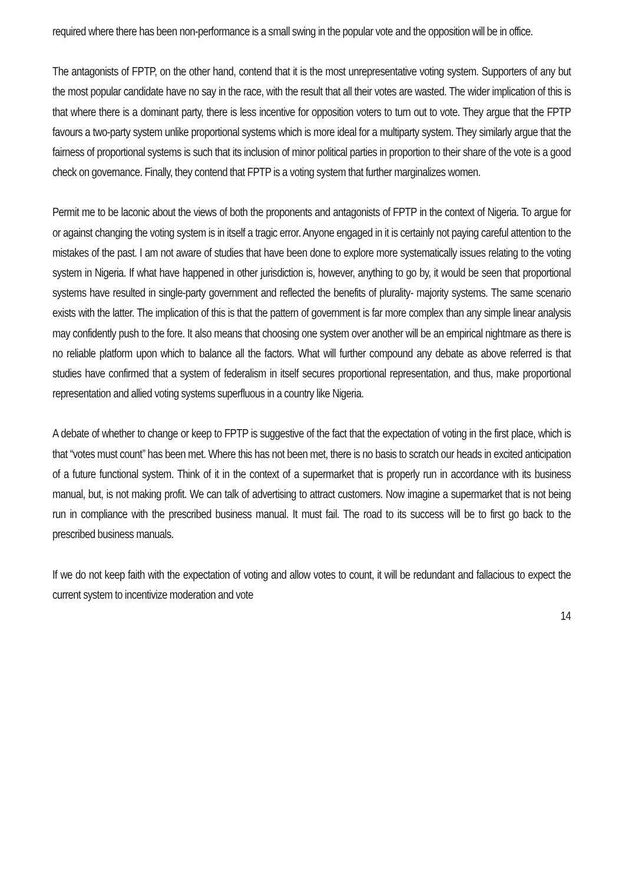required where there has been non-performance is a small swing in the popular vote and the opposition will be in office.
The antagonists of FPTP, on the other hand, contend that it is the most unrepresentative voting system. Supporters of any but the most popular candidate have no say in the race, with the result that all their votes are wasted. The wider implication of this is that where there is a dominant party, there is less incentive for opposition voters to turn out to vote. They argue that the FPTP favours a two-party system unlike proportional systems which is more ideal for a multiparty system. They similarly argue that the fairness of proportional systems is such that its inclusion of minor political parties in proportion to their share of the vote is a good check on governance. Finally, they contend that FPTP is a voting system that further marginalizes women.
Permit me to be laconic about the views of both the proponents and antagonists of FPTP in the context of Nigeria. To argue for or against changing the voting system is in itself a tragic error. Anyone engaged in it is certainly not paying careful attention to the mistakes of the past. I am not aware of studies that have been done to explore more systematically issues relating to the voting system in Nigeria. If what have happened in other jurisdiction is, however, anything to go by, it would be seen that proportional systems have resulted in single-party government and reflected the benefits of plurality- majority systems. The same scenario exists with the latter. The implication of this is that the pattern of government is far more complex than any simple linear analysis may confidently push to the fore. It also means that choosing one system over another will be an empirical nightmare as there is no reliable platform upon which to balance all the factors. What will further compound any debate as above referred is that studies have confirmed that a system of federalism in itself secures proportional representation, and thus, make proportional representation and allied voting systems superfluous in a country like Nigeria.
A debate of whether to change or keep to FPTP is suggestive of the fact that the expectation of voting in the first place, which is that “votes must count” has been met. Where this has not been met, there is no basis to scratch our heads in excited anticipation of a future functional system. Think of it in the context of a supermarket that is properly run in accordance with its business manual, but, is not making profit. We can talk of advertising to attract customers. Now imagine a supermarket that is not being run in compliance with the prescribed business manual. It must fail. The road to its success will be to first go back to the prescribed business manuals.
If we do not keep faith with the expectation of voting and allow votes to count, it will be redundant and fallacious to expect the current system to incentivize moderation and vote
14